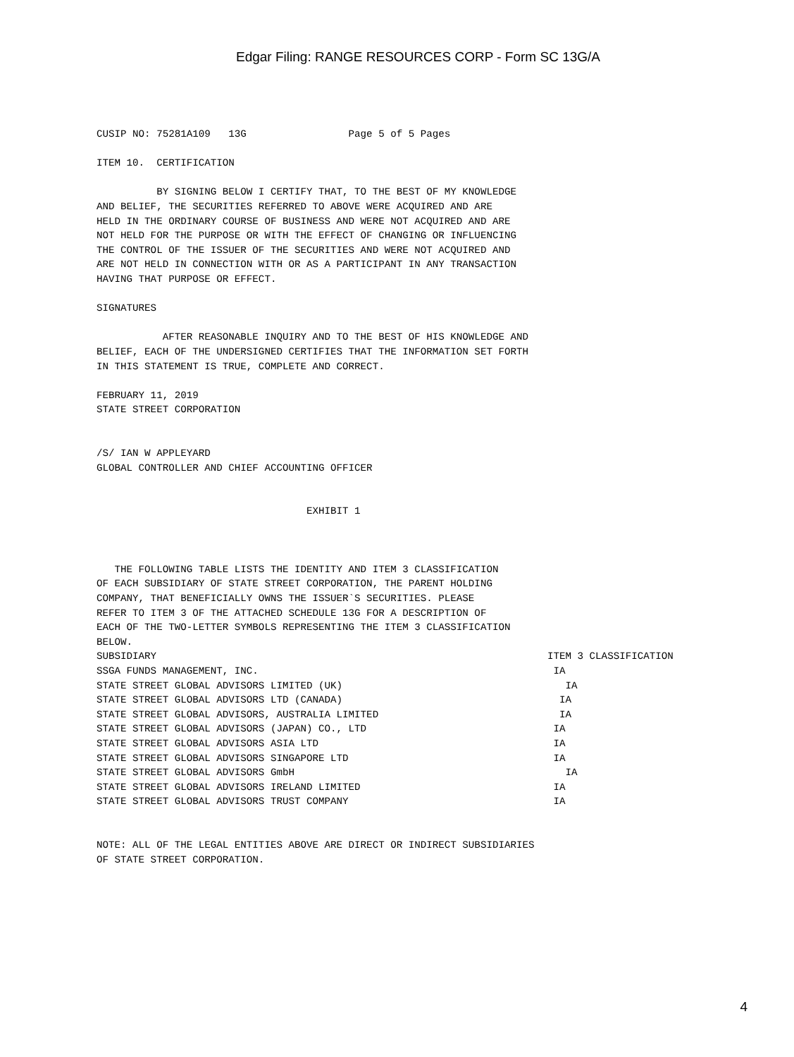Edgar Filing: RANGE RESOURCES CORP - Form SC 13G/A
CUSIP NO: 75281A109   13G                 Page 5 of 5 Pages

ITEM 10.  CERTIFICATION

          BY SIGNING BELOW I CERTIFY THAT, TO THE BEST OF MY KNOWLEDGE
AND BELIEF, THE SECURITIES REFERRED TO ABOVE WERE ACQUIRED AND ARE
HELD IN THE ORDINARY COURSE OF BUSINESS AND WERE NOT ACQUIRED AND ARE
NOT HELD FOR THE PURPOSE OR WITH THE EFFECT OF CHANGING OR INFLUENCING
THE CONTROL OF THE ISSUER OF THE SECURITIES AND WERE NOT ACQUIRED AND
ARE NOT HELD IN CONNECTION WITH OR AS A PARTICIPANT IN ANY TRANSACTION
HAVING THAT PURPOSE OR EFFECT.

SIGNATURES

           AFTER REASONABLE INQUIRY AND TO THE BEST OF HIS KNOWLEDGE AND
BELIEF, EACH OF THE UNDERSIGNED CERTIFIES THAT THE INFORMATION SET FORTH
IN THIS STATEMENT IS TRUE, COMPLETE AND CORRECT.

FEBRUARY 11, 2019
STATE STREET CORPORATION


/S/ IAN W APPLEYARD
GLOBAL CONTROLLER AND CHIEF ACCOUNTING OFFICER


                                   EXHIBIT 1



   THE FOLLOWING TABLE LISTS THE IDENTITY AND ITEM 3 CLASSIFICATION
OF EACH SUBSIDIARY OF STATE STREET CORPORATION, THE PARENT HOLDING
COMPANY, THAT BENEFICIALLY OWNS THE ISSUER`S SECURITIES. PLEASE
REFER TO ITEM 3 OF THE ATTACHED SCHEDULE 13G FOR A DESCRIPTION OF
EACH OF THE TWO-LETTER SYMBOLS REPRESENTING THE ITEM 3 CLASSIFICATION
BELOW.
| SUBSIDIARY | ITEM 3 CLASSIFICATION |
| --- | --- |
| SSGA FUNDS MANAGEMENT, INC. | IA |
| STATE STREET GLOBAL ADVISORS LIMITED (UK) | IA |
| STATE STREET GLOBAL ADVISORS LTD (CANADA) | IA |
| STATE STREET GLOBAL ADVISORS, AUSTRALIA LIMITED | IA |
| STATE STREET GLOBAL ADVISORS (JAPAN) CO., LTD | IA |
| STATE STREET GLOBAL ADVISORS ASIA LTD | IA |
| STATE STREET GLOBAL ADVISORS SINGAPORE LTD | IA |
| STATE STREET GLOBAL ADVISORS GmbH | IA |
| STATE STREET GLOBAL ADVISORS IRELAND LIMITED | IA |
| STATE STREET GLOBAL ADVISORS TRUST COMPANY | IA |
NOTE: ALL OF THE LEGAL ENTITIES ABOVE ARE DIRECT OR INDIRECT SUBSIDIARIES
OF STATE STREET CORPORATION.
4